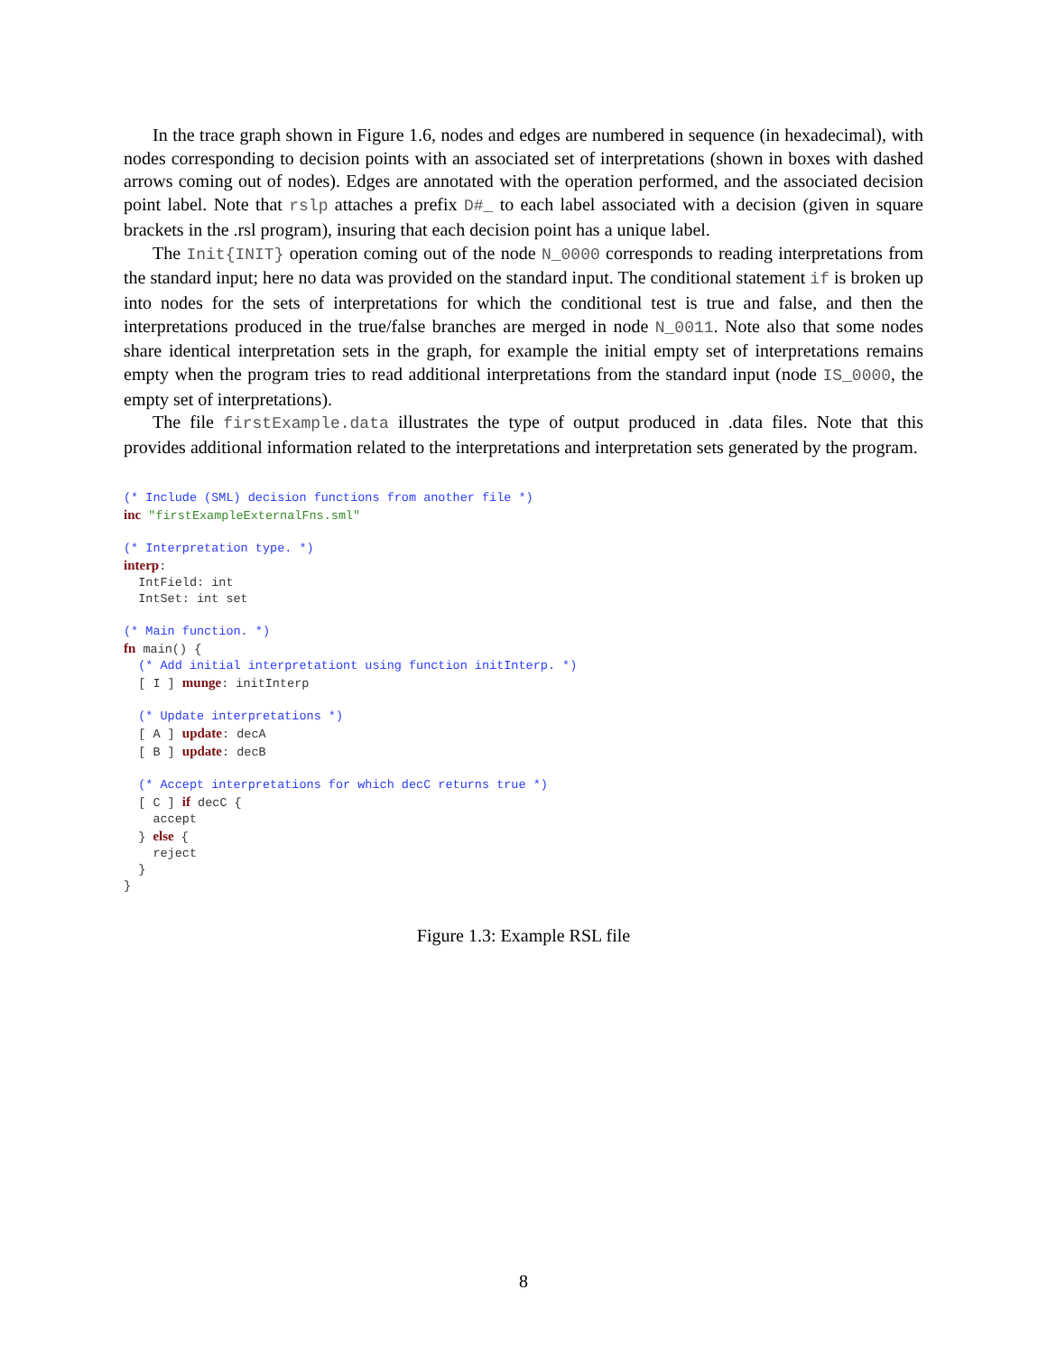In the trace graph shown in Figure 1.6, nodes and edges are numbered in sequence (in hexadecimal), with nodes corresponding to decision points with an associated set of interpretations (shown in boxes with dashed arrows coming out of nodes). Edges are annotated with the operation performed, and the associated decision point label. Note that rslp attaches a prefix D#_ to each label associated with a decision (given in square brackets in the .rsl program), insuring that each decision point has a unique label.
The Init{INIT} operation coming out of the node N_0000 corresponds to reading interpretations from the standard input; here no data was provided on the standard input. The conditional statement if is broken up into nodes for the sets of interpretations for which the conditional test is true and false, and then the interpretations produced in the true/false branches are merged in node N_0011. Note also that some nodes share identical interpretation sets in the graph, for example the initial empty set of interpretations remains empty when the program tries to read additional interpretations from the standard input (node IS_0000, the empty set of interpretations).
The file firstExample.data illustrates the type of output produced in .data files. Note that this provides additional information related to the interpretations and interpretation sets generated by the program.
(* Include (SML) decision functions from another file *)
inc "firstExampleExternalFns.sml"

(* Interpretation type. *)
interp:
  IntField: int
  IntSet: int set

(* Main function. *)
fn main() {
  (* Add initial interpretationt using function initInterp. *)
  [ I ] munge: initInterp

  (* Update interpretations *)
  [ A ] update: decA
  [ B ] update: decB

  (* Accept interpretations for which decC returns true *)
  [ C ] if decC {
    accept
  } else {
    reject
  }
}
Figure 1.3: Example RSL file
8